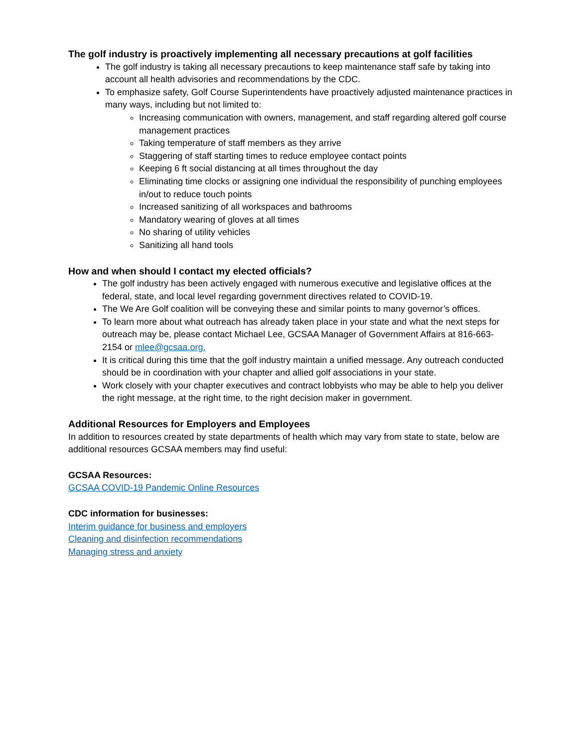The golf industry is proactively implementing all necessary precautions at golf facilities
The golf industry is taking all necessary precautions to keep maintenance staff safe by taking into account all health advisories and recommendations by the CDC.
To emphasize safety, Golf Course Superintendents have proactively adjusted maintenance practices in many ways, including but not limited to:
Increasing communication with owners, management, and staff regarding altered golf course management practices
Taking temperature of staff members as they arrive
Staggering of staff starting times to reduce employee contact points
Keeping 6 ft social distancing at all times throughout the day
Eliminating time clocks or assigning one individual the responsibility of punching employees in/out to reduce touch points
Increased sanitizing of all workspaces and bathrooms
Mandatory wearing of gloves at all times
No sharing of utility vehicles
Sanitizing all hand tools
How and when should I contact my elected officials?
The golf industry has been actively engaged with numerous executive and legislative offices at the federal, state, and local level regarding government directives related to COVID-19.
The We Are Golf coalition will be conveying these and similar points to many governor’s offices.
To learn more about what outreach has already taken place in your state and what the next steps for outreach may be, please contact Michael Lee, GCSAA Manager of Government Affairs at 816-663-2154 or mlee@gcsaa.org.
It is critical during this time that the golf industry maintain a unified message. Any outreach conducted should be in coordination with your chapter and allied golf associations in your state.
Work closely with your chapter executives and contract lobbyists who may be able to help you deliver the right message, at the right time, to the right decision maker in government.
Additional Resources for Employers and Employees
In addition to resources created by state departments of health which may vary from state to state, below are additional resources GCSAA members may find useful:
GCSAA Resources:
GCSAA COVID-19 Pandemic Online Resources
CDC information for businesses:
Interim guidance for business and employers
Cleaning and disinfection recommendations
Managing stress and anxiety